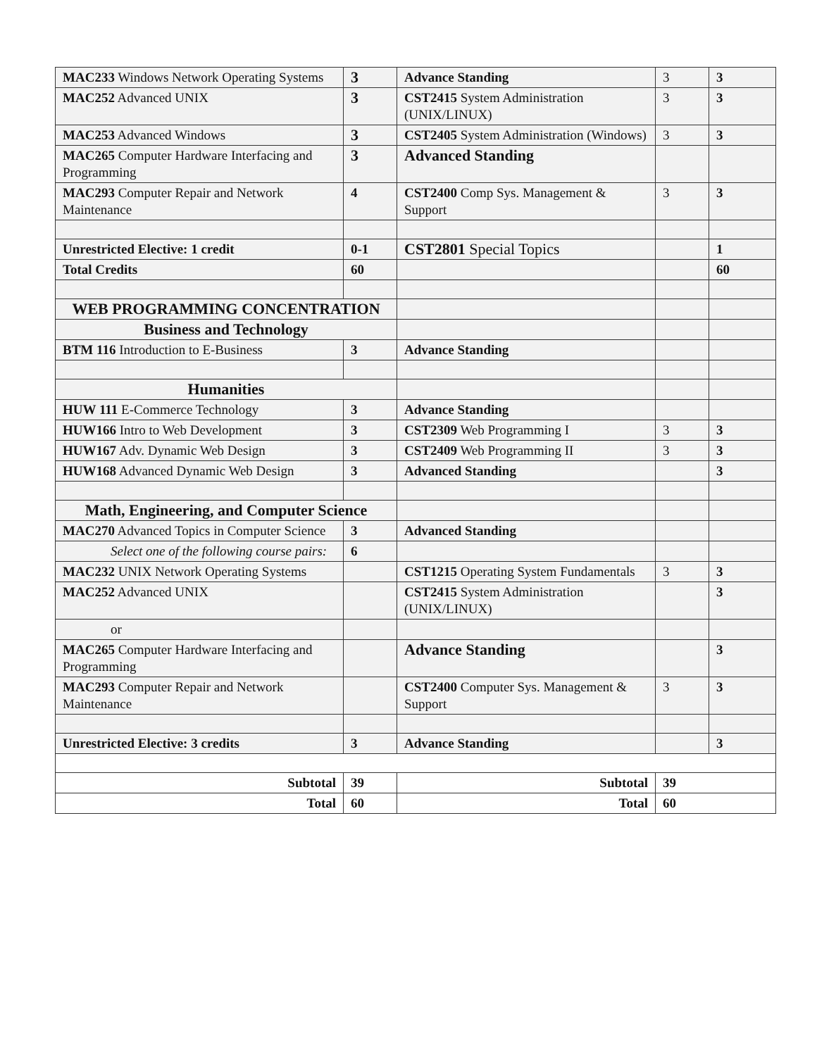| MAC233 Windows Network Operating Systems | 3 | Advance Standing | 3 | 3 |
| MAC252 Advanced UNIX | 3 | CST2415 System Administration (UNIX/LINUX) | 3 | 3 |
| MAC253 Advanced Windows | 3 | CST2405 System Administration (Windows) | 3 | 3 |
| MAC265 Computer Hardware Interfacing and Programming | 3 | Advanced Standing | | |
| MAC293 Computer Repair and Network Maintenance | 4 | CST2400 Comp Sys. Management & Support | 3 | 3 |
| Unrestricted Elective: 1 credit | 0-1 | CST2801 Special Topics | | 1 |
| Total Credits | 60 | | | 60 |
| WEB PROGRAMMING CONCENTRATION | | | | |
| Business and Technology | | | | |
| BTM 116 Introduction to E-Business | 3 | Advance Standing | | |
| Humanities | | | | |
| HUW 111 E-Commerce Technology | 3 | Advance Standing | | |
| HUW166 Intro to Web Development | 3 | CST2309 Web Programming I | 3 | 3 |
| HUW167 Adv. Dynamic Web Design | 3 | CST2409 Web Programming II | 3 | 3 |
| HUW168 Advanced Dynamic Web Design | 3 | Advanced Standing | | 3 |
| Math, Engineering, and Computer Science | | | | |
| MAC270 Advanced Topics in Computer Science | 3 | Advanced Standing | | |
| Select one of the following course pairs: | 6 | | | |
| MAC232 UNIX Network Operating Systems | | CST1215 Operating System Fundamentals | 3 | 3 |
| MAC252 Advanced UNIX | | CST2415 System Administration (UNIX/LINUX) | | 3 |
| or | | | | |
| MAC265 Computer Hardware Interfacing and Programming | | Advance Standing | | 3 |
| MAC293 Computer Repair and Network Maintenance | | CST2400 Computer Sys. Management & Support | 3 | 3 |
| Unrestricted Elective: 3 credits | 3 | Advance Standing | | 3 |
| Subtotal | 39 | Subtotal | 39 | |
| Total | 60 | Total | 60 | |